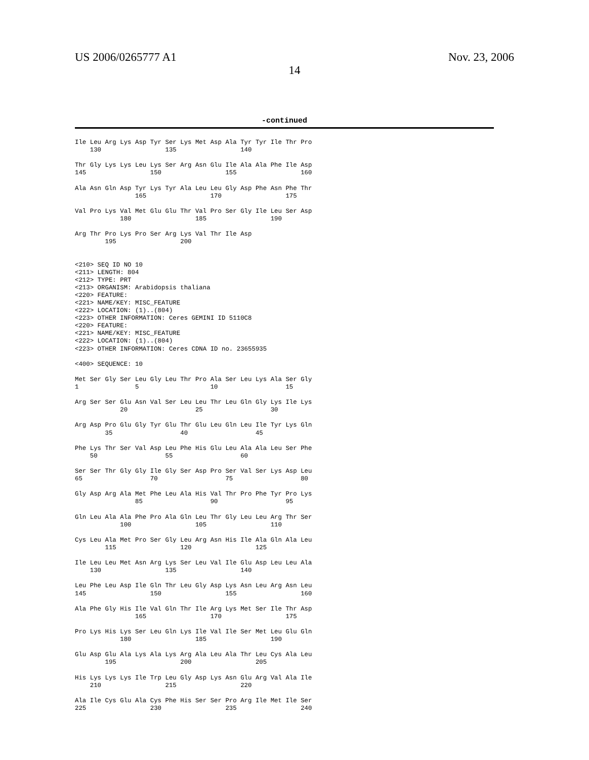US 2006/0265777 A1 Nov. 23, 2006
14
-continued
Ile Leu Arg Lys Asp Tyr Ser Lys Met Asp Ala Tyr Tyr Ile Thr Pro
    130                 135                 140

Thr Gly Lys Lys Leu Lys Ser Arg Asn Glu Ile Ala Ala Phe Ile Asp
145                 150                 155                 160

Ala Asn Gln Asp Tyr Lys Tyr Ala Leu Leu Gly Asp Phe Asn Phe Thr
                165                 170                 175

Val Pro Lys Val Met Glu Glu Thr Val Pro Ser Gly Ile Leu Ser Asp
            180                 185                 190

Arg Thr Pro Lys Pro Ser Arg Lys Val Thr Ile Asp
        195                 200


<210> SEQ ID NO 10
<211> LENGTH: 804
<212> TYPE: PRT
<213> ORGANISM: Arabidopsis thaliana
<220> FEATURE:
<221> NAME/KEY: MISC_FEATURE
<222> LOCATION: (1)..(804)
<223> OTHER INFORMATION: Ceres GEMINI ID 5110C8
<220> FEATURE:
<221> NAME/KEY: MISC_FEATURE
<222> LOCATION: (1)..(804)
<223> OTHER INFORMATION: Ceres CDNA ID no. 23655935

<400> SEQUENCE: 10

Met Ser Gly Ser Leu Gly Leu Thr Pro Ala Ser Leu Lys Ala Ser Gly
1               5                   10                  15

Arg Ser Ser Glu Asn Val Ser Leu Leu Thr Leu Gln Gly Lys Ile Lys
            20                  25                  30

Arg Asp Pro Glu Gly Tyr Glu Thr Glu Leu Gln Leu Ile Tyr Lys Gln
        35                  40                  45

Phe Lys Thr Ser Val Asp Leu Phe His Glu Leu Ala Ala Leu Ser Phe
    50                  55                  60

Ser Ser Thr Gly Gly Ile Gly Ser Asp Pro Ser Val Ser Lys Asp Leu
65                  70                  75                  80

Gly Asp Arg Ala Met Phe Leu Ala His Val Thr Pro Phe Tyr Pro Lys
                85                  90                  95

Gln Leu Ala Ala Phe Pro Ala Gln Leu Thr Gly Leu Leu Arg Thr Ser
            100                 105                 110

Cys Leu Ala Met Pro Ser Gly Leu Arg Asn His Ile Ala Gln Ala Leu
        115                 120                 125

Ile Leu Leu Met Asn Arg Lys Ser Leu Val Ile Glu Asp Leu Leu Ala
    130                 135                 140

Leu Phe Leu Asp Ile Gln Thr Leu Gly Asp Lys Asn Leu Arg Asn Leu
145                 150                 155                 160

Ala Phe Gly His Ile Val Gln Thr Ile Arg Lys Met Ser Ile Thr Asp
                165                 170                 175

Pro Lys His Lys Ser Leu Gln Lys Ile Val Ile Ser Met Leu Glu Gln
            180                 185                 190

Glu Asp Glu Ala Lys Ala Lys Arg Ala Leu Ala Thr Leu Cys Ala Leu
        195                 200                 205

His Lys Lys Lys Ile Trp Leu Gly Asp Lys Asn Glu Arg Val Ala Ile
    210                 215                 220

Ala Ile Cys Glu Ala Cys Phe His Ser Ser Pro Arg Ile Met Ile Ser
225                 230                 235                 240